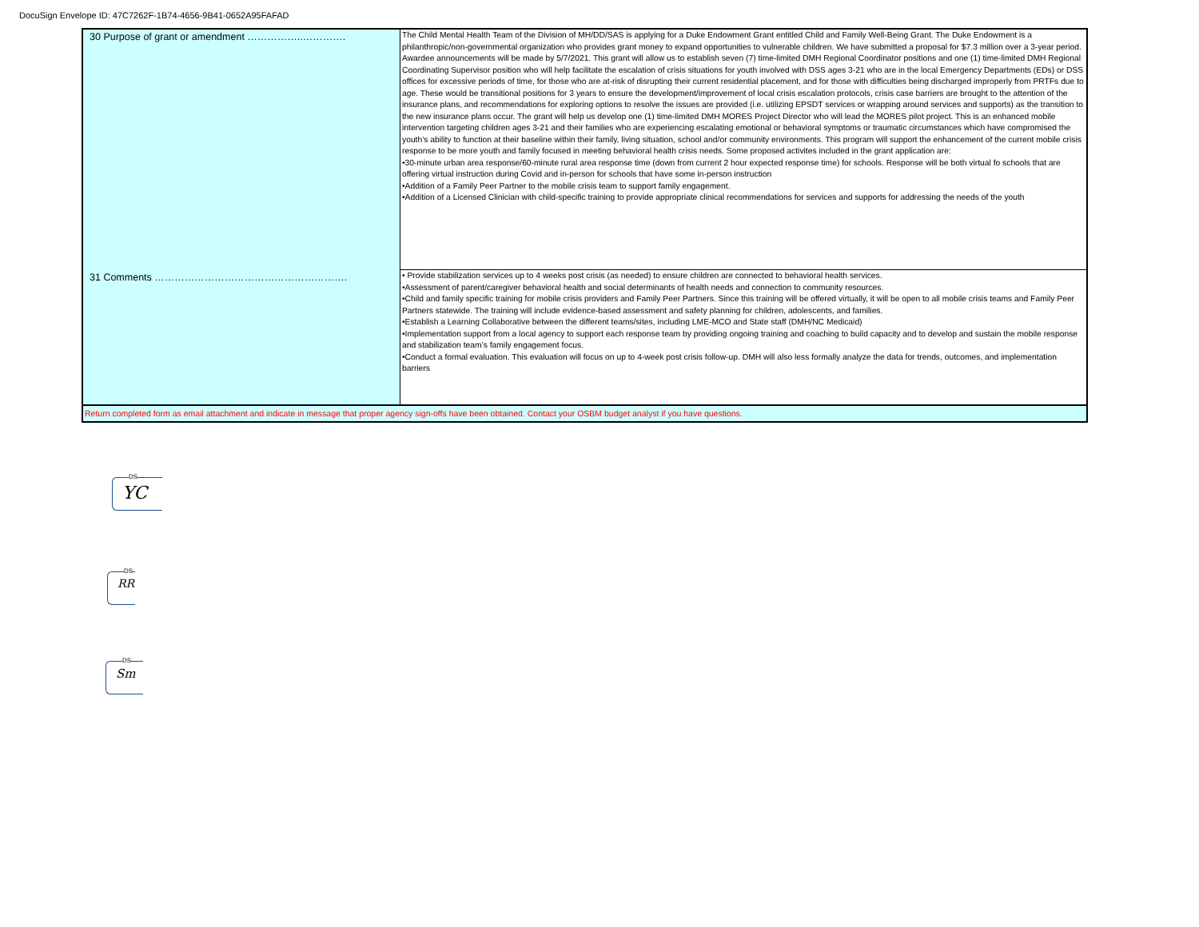DocuSign Envelope ID: 47C7262F-1B74-4656-9B41-0652A95FAFAD
| 30 Purpose of grant or amendment ……………..…………. | The Child Mental Health Team of the Division of MH/DD/SAS is applying for a Duke Endowment Grant entitled Child and Family Well-Being Grant. The Duke Endowment is a philanthropic/non-governmental organization who provides grant money to expand opportunities to vulnerable children. We have submitted a proposal for $7.3 million over a 3-year period. Awardee announcements will be made by 5/7/2021. This grant will allow us to establish seven (7) time-limited DMH Regional Coordinator positions and one (1) time-limited DMH Regional Coordinating Supervisor position who will help facilitate the escalation of crisis situations for youth involved with DSS ages 3-21 who are in the local Emergency Departments (EDs) or DSS offices for excessive periods of time, for those who are at-risk of disrupting their current residential placement, and for those with difficulties being discharged improperly from PRTFs due to age. These would be transitional positions for 3 years to ensure the development/improvement of local crisis escalation protocols, crisis case barriers are brought to the attention of the insurance plans, and recommendations for exploring options to resolve the issues are provided (i.e. utilizing EPSDT services or wrapping around services and supports) as the transition to the new insurance plans occur. The grant will help us develop one (1) time-limited DMH MORES Project Director who will lead the MORES pilot project. This is an enhanced mobile intervention targeting children ages 3-21 and their families who are experiencing escalating emotional or behavioral symptoms or traumatic circumstances which have compromised the youth’s ability to function at their baseline within their family, living situation, school and/or community environments. This program will support the enhancement of the current mobile crisis response to be more youth and family focused in meeting behavioral health crisis needs. Some proposed activites included in the grant application are: •30-minute urban area response/60-minute rural area response time (down from current 2 hour expected response time) for schools. Response will be both virtual fo schools that are offering virtual instruction during Covid and in-person for schools that have some in-person instruction •Addition of a Family Peer Partner to the mobile crisis team to support family engagement. •Addition of a Licensed Clinician with child-specific training to provide appropriate clinical recommendations for services and supports for addressing the needs of the youth |
| 31 Comments …………………………………………………. | • Provide stabilization services up to 4 weeks post crisis (as needed) to ensure children are connected to behavioral health services. •Assessment of parent/caregiver behavioral health and social determinants of health needs and connection to community resources. •Child and family specific training for mobile crisis providers and Family Peer Partners. Since this training will be offered virtually, it will be open to all mobile crisis teams and Family Peer Partners statewide. The training will include evidence-based assessment and safety planning for children, adolescents, and families. •Establish a Learning Collaborative between the different teams/sites, including LME-MCO and State staff (DMH/NC Medicaid) •Implementation support from a local agency to support each response team by providing ongoing training and coaching to build capacity and to develop and sustain the mobile response and stabilization team’s family engagement focus. •Conduct a formal evaluation. This evaluation will focus on up to 4-week post crisis follow-up. DMH will also less formally analyze the data for trends, outcomes, and implementation barriers |
| Return completed form as email attachment and indicate in message that proper agency sign-offs have been obtained. Contact your OSBM budget analyst if you have questions. | |
DS
YC
DS
RR
DS
Sm